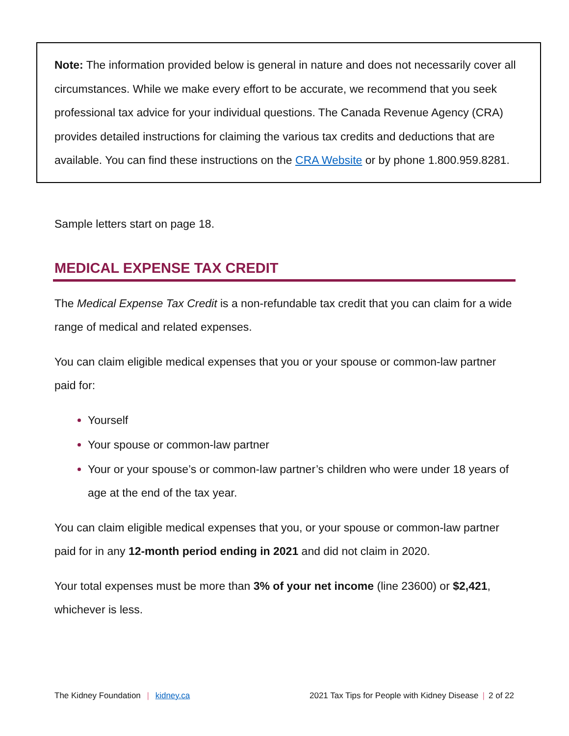Note: The information provided below is general in nature and does not necessarily cover all circumstances. While we make every effort to be accurate, we recommend that you seek professional tax advice for your individual questions. The Canada Revenue Agency (CRA) provides detailed instructions for claiming the various tax credits and deductions that are available. You can find these instructions on the CRA Website or by phone 1.800.959.8281.
Sample letters start on page 18.
MEDICAL EXPENSE TAX CREDIT
The Medical Expense Tax Credit is a non-refundable tax credit that you can claim for a wide range of medical and related expenses.
You can claim eligible medical expenses that you or your spouse or common-law partner paid for:
Yourself
Your spouse or common-law partner
Your or your spouse’s or common-law partner’s children who were under 18 years of age at the end of the tax year.
You can claim eligible medical expenses that you, or your spouse or common-law partner paid for in any 12-month period ending in 2021 and did not claim in 2020.
Your total expenses must be more than 3% of your net income (line 23600) or $2,421, whichever is less.
The Kidney Foundation | kidney.ca 2021 Tax Tips for People with Kidney Disease | 2 of 22